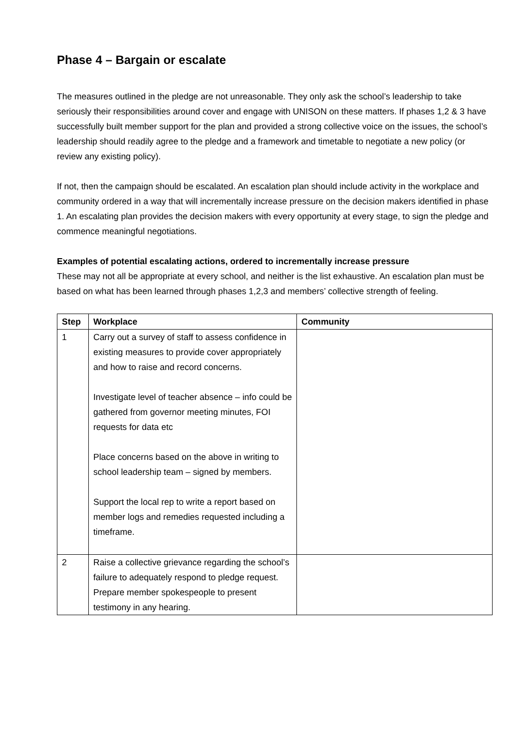Phase 4 – Bargain or escalate
The measures outlined in the pledge are not unreasonable. They only ask the school’s leadership to take seriously their responsibilities around cover and engage with UNISON on these matters. If phases 1,2 & 3 have successfully built member support for the plan and provided a strong collective voice on the issues, the school’s leadership should readily agree to the pledge and a framework and timetable to negotiate a new policy (or review any existing policy).
If not, then the campaign should be escalated. An escalation plan should include activity in the workplace and community ordered in a way that will incrementally increase pressure on the decision makers identified in phase 1. An escalating plan provides the decision makers with every opportunity at every stage, to sign the pledge and commence meaningful negotiations.
Examples of potential escalating actions, ordered to incrementally increase pressure
These may not all be appropriate at every school, and neither is the list exhaustive. An escalation plan must be based on what has been learned through phases 1,2,3 and members’ collective strength of feeling.
| Step | Workplace | Community |
| --- | --- | --- |
| 1 | Carry out a survey of staff to assess confidence in existing measures to provide cover appropriately and how to raise and record concerns. Investigate level of teacher absence – info could be gathered from governor meeting minutes, FOI requests for data etc Place concerns based on the above in writing to school leadership team – signed by members. Support the local rep to write a report based on member logs and remedies requested including a timeframe. | |
| 2 | Raise a collective grievance regarding the school’s failure to adequately respond to pledge request. Prepare member spokespeople to present testimony in any hearing. | |